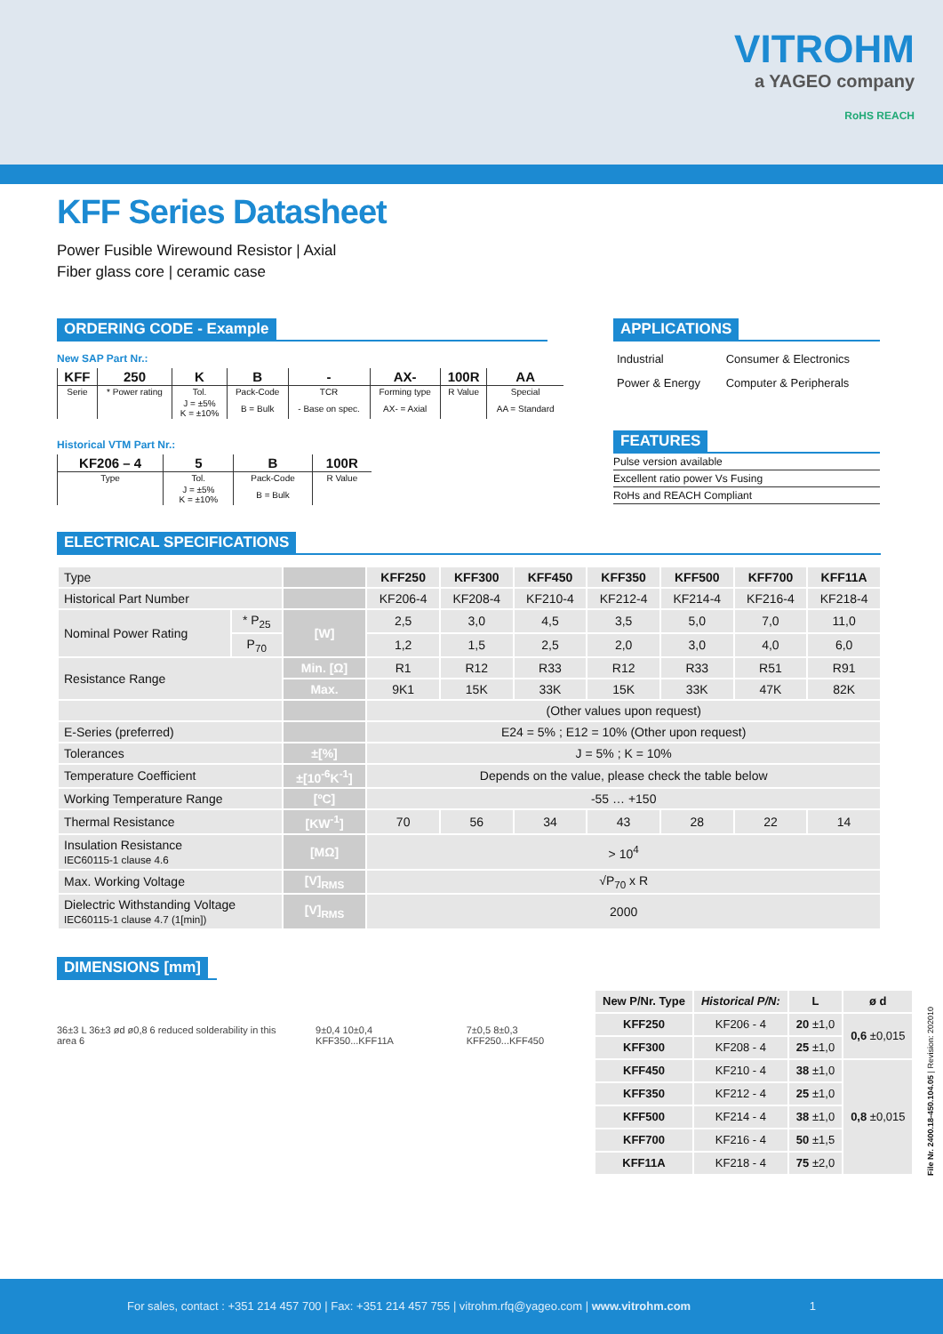VITROHM
a YAGEO company
RoHS REACH
KFF Series Datasheet
Power Fusible Wirewound Resistor | Axial
Fiber glass core | ceramic case
ORDERING CODE - Example
New SAP Part Nr.:
| KFF | 250 | K | B | - | AX- | 100R | AA |
| --- | --- | --- | --- | --- | --- | --- | --- |
| Serie | * Power rating | Tol. | Pack-Code | TCR | Forming type | R Value | Special |
| | | J = ±5% K = ±10% | B = Bulk | - Base on spec. | AX- = Axial | | AA = Standard |
Historical VTM Part Nr.:
| KF206 – 4 | 5 | B | 100R |
| --- | --- | --- | --- |
| Type | Tol. | Pack-Code | R Value |
| | J = ±5% K = ±10% | B = Bulk | |
APPLICATIONS
| Industrial | Consumer & Electronics |
| Power & Energy | Computer & Peripherals |
FEATURES
Pulse version available
Excellent ratio power Vs Fusing
RoHs and REACH Compliant
ELECTRICAL SPECIFICATIONS
| Type | | | KFF250 | KFF300 | KFF450 | KFF350 | KFF500 | KFF700 | KFF11A |
| Historical Part Number | | | KF206-4 | KF208-4 | KF210-4 | KF212-4 | KF214-4 | KF216-4 | KF218-4 |
| Nominal Power Rating | * P<sub>25</sub> | [W] | 2,5 | 3,0 | 4,5 | 3,5 | 5,0 | 7,0 | 11,0 |
| | P<sub>70</sub> | | 1,2 | 1,5 | 2,5 | 2,0 | 3,0 | 4,0 | 6,0 |
| Resistance Range | | Min. [Ω] | R1 | R12 | R33 | R12 | R33 | R51 | R91 |
| | | Max. | 9K1 | 15K | 33K | 15K | 33K | 47K | 82K |
| | | | (Other values upon request) | | | | | | |
| E-Series (preferred) | | | E24 = 5% ; E12 = 10% (Other upon request) | | | | | | |
| Tolerances | | ±[%] | J = 5% ; K = 10% | | | | | | |
| Temperature Coefficient | | ±[10<sup>-6</sup>K<sup>-1</sup>] | Depends on the value, please check the table below | | | | | | |
| Working Temperature Range | | [ºC] | -55 … +150 | | | | | | |
| Thermal Resistance | | [KW<sup>-1</sup>] | 70 | 56 | 34 | 43 | 28 | 22 | 14 |
| Insulation Resistance IEC60115-1 clause 4.6 | | [MΩ] | > 10<sup>4</sup> | | | | | | |
| Max. Working Voltage | | [V]<sub>RMS</sub> | √P<sub>70</sub> x R | | | | | | |
| Dielectric Withstanding Voltage IEC60115-1 clause 4.7 (1[min]) | | [V]<sub>RMS</sub> | 2000 | | | | | | |
DIMENSIONS [mm]
36±3 L 36±3 ød ø0,8 6 reduced solderability in this area 6 9±0,4 10±0,4 KFF350...KFF11A 7±0,5 8±0,3 KFF250...KFF450
| New P/Nr. Type | Historical P/N: | L | ø d |
| --- | --- | --- | --- |
| KFF250 | KF206 - 4 | 20 ±1,0 | 0,6 ±0,015 |
| KFF300 | KF208 - 4 | 25 ±1,0 | |
| KFF450 | KF210 - 4 | 38 ±1,0 | 0,8 ±0,015 |
| KFF350 | KF212 - 4 | 25 ±1,0 | |
| KFF500 | KF214 - 4 | 38 ±1,0 | |
| KFF700 | KF216 - 4 | 50 ±1,5 | |
| KFF11A | KF218 - 4 | 75 ±2,0 | |
File Nr. 2400.18-450.104.05 | Revision: 202010
For sales, contact : +351 214 457 700 | Fax: +351 214 457 755 | vitrohm.rfq@yageo.com | www.vitrohm.com 1